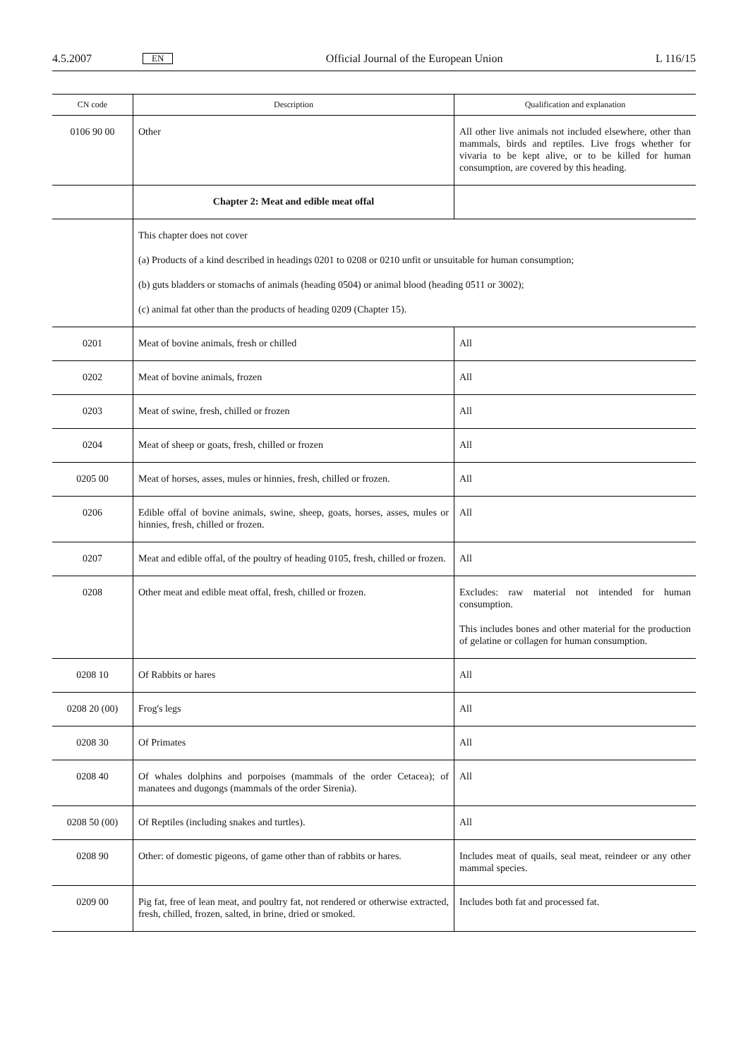4.5.2007 EN Official Journal of the European Union L 116/15
| CN code | Description | Qualification and explanation |
| --- | --- | --- |
| 0106 90 00 | Other | All other live animals not included elsewhere, other than mammals, birds and reptiles. Live frogs whether for vivaria to be kept alive, or to be killed for human consumption, are covered by this heading. |
| | Chapter 2: Meat and edible meat offal | |
| | This chapter does not cover (a) Products of a kind described in headings 0201 to 0208 or 0210 unfit or unsuitable for human consumption; (b) guts bladders or stomachs of animals (heading 0504) or animal blood (heading 0511 or 3002); (c) animal fat other than the products of heading 0209 (Chapter 15). | |
| 0201 | Meat of bovine animals, fresh or chilled | All |
| 0202 | Meat of bovine animals, frozen | All |
| 0203 | Meat of swine, fresh, chilled or frozen | All |
| 0204 | Meat of sheep or goats, fresh, chilled or frozen | All |
| 0205 00 | Meat of horses, asses, mules or hinnies, fresh, chilled or frozen. | All |
| 0206 | Edible offal of bovine animals, swine, sheep, goats, horses, asses, mules or hinnies, fresh, chilled or frozen. | All |
| 0207 | Meat and edible offal, of the poultry of heading 0105, fresh, chilled or frozen. | All |
| 0208 | Other meat and edible meat offal, fresh, chilled or frozen. | Excludes: raw material not intended for human consumption. This includes bones and other material for the production of gelatine or collagen for human consumption. |
| 0208 10 | Of Rabbits or hares | All |
| 0208 20 (00) | Frog's legs | All |
| 0208 30 | Of Primates | All |
| 0208 40 | Of whales dolphins and porpoises (mammals of the order Cetacea); of manatees and dugongs (mammals of the order Sirenia). | All |
| 0208 50 (00) | Of Reptiles (including snakes and turtles). | All |
| 0208 90 | Other: of domestic pigeons, of game other than of rabbits or hares. | Includes meat of quails, seal meat, reindeer or any other mammal species. |
| 0209 00 | Pig fat, free of lean meat, and poultry fat, not rendered or otherwise extracted, fresh, chilled, frozen, salted, in brine, dried or smoked. | Includes both fat and processed fat. |